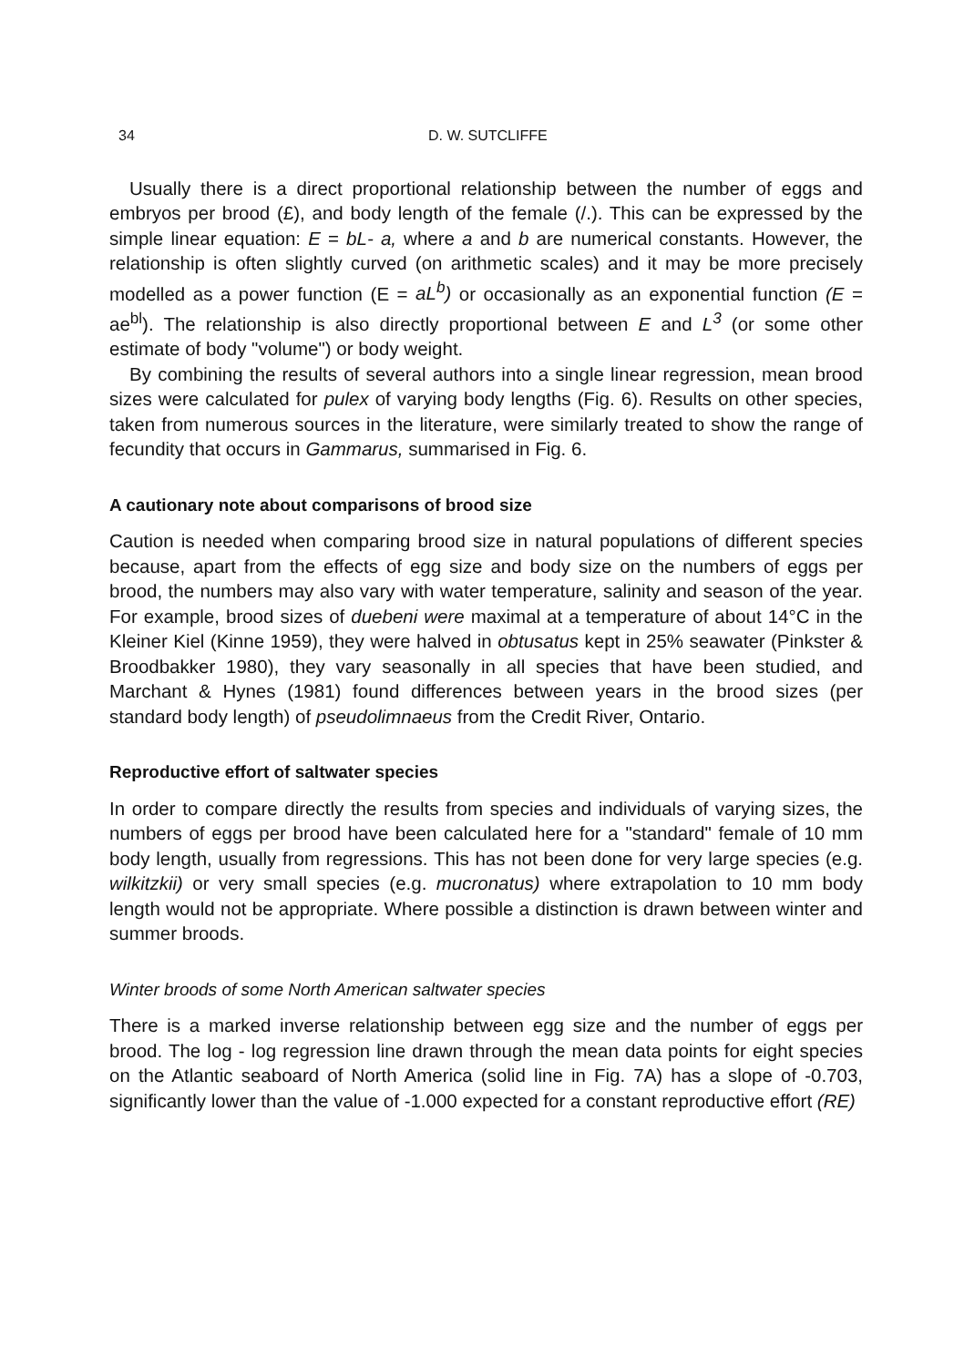34 D. W. SUTCLIFFE
Usually there is a direct proportional relationship between the number of eggs and embryos per brood (£), and body length of the female (/.). This can be expressed by the simple linear equation: E = bL- a, where a and b are numerical constants. However, the relationship is often slightly curved (on arithmetic scales) and it may be more precisely modelled as a power function (E = aL<sup>b</sup>) or occasionally as an exponential function (E = ae<sup>bl</sup>). The relationship is also directly proportional between E and L<sup>3</sup> (or some other estimate of body "volume") or body weight.
By combining the results of several authors into a single linear regression, mean brood sizes were calculated for pulex of varying body lengths (Fig. 6). Results on other species, taken from numerous sources in the literature, were similarly treated to show the range of fecundity that occurs in Gammarus, summarised in Fig. 6.
A cautionary note about comparisons of brood size
Caution is needed when comparing brood size in natural populations of different species because, apart from the effects of egg size and body size on the numbers of eggs per brood, the numbers may also vary with water temperature, salinity and season of the year. For example, brood sizes of duebeni were maximal at a temperature of about 14°C in the Kleiner Kiel (Kinne 1959), they were halved in obtusatus kept in 25% seawater (Pinkster & Broodbakker 1980), they vary seasonally in all species that have been studied, and Marchant & Hynes (1981) found differences between years in the brood sizes (per standard body length) of pseudolimnaeus from the Credit River, Ontario.
Reproductive effort of saltwater species
In order to compare directly the results from species and individuals of varying sizes, the numbers of eggs per brood have been calculated here for a "standard" female of 10 mm body length, usually from regressions. This has not been done for very large species (e.g. wilkitzkii) or very small species (e.g. mucronatus) where extrapolation to 10 mm body length would not be appropriate. Where possible a distinction is drawn between winter and summer broods.
Winter broods of some North American saltwater species
There is a marked inverse relationship between egg size and the number of eggs per brood. The log - log regression line drawn through the mean data points for eight species on the Atlantic seaboard of North America (solid line in Fig. 7A) has a slope of -0.703, significantly lower than the value of -1.000 expected for a constant reproductive effort (RE)